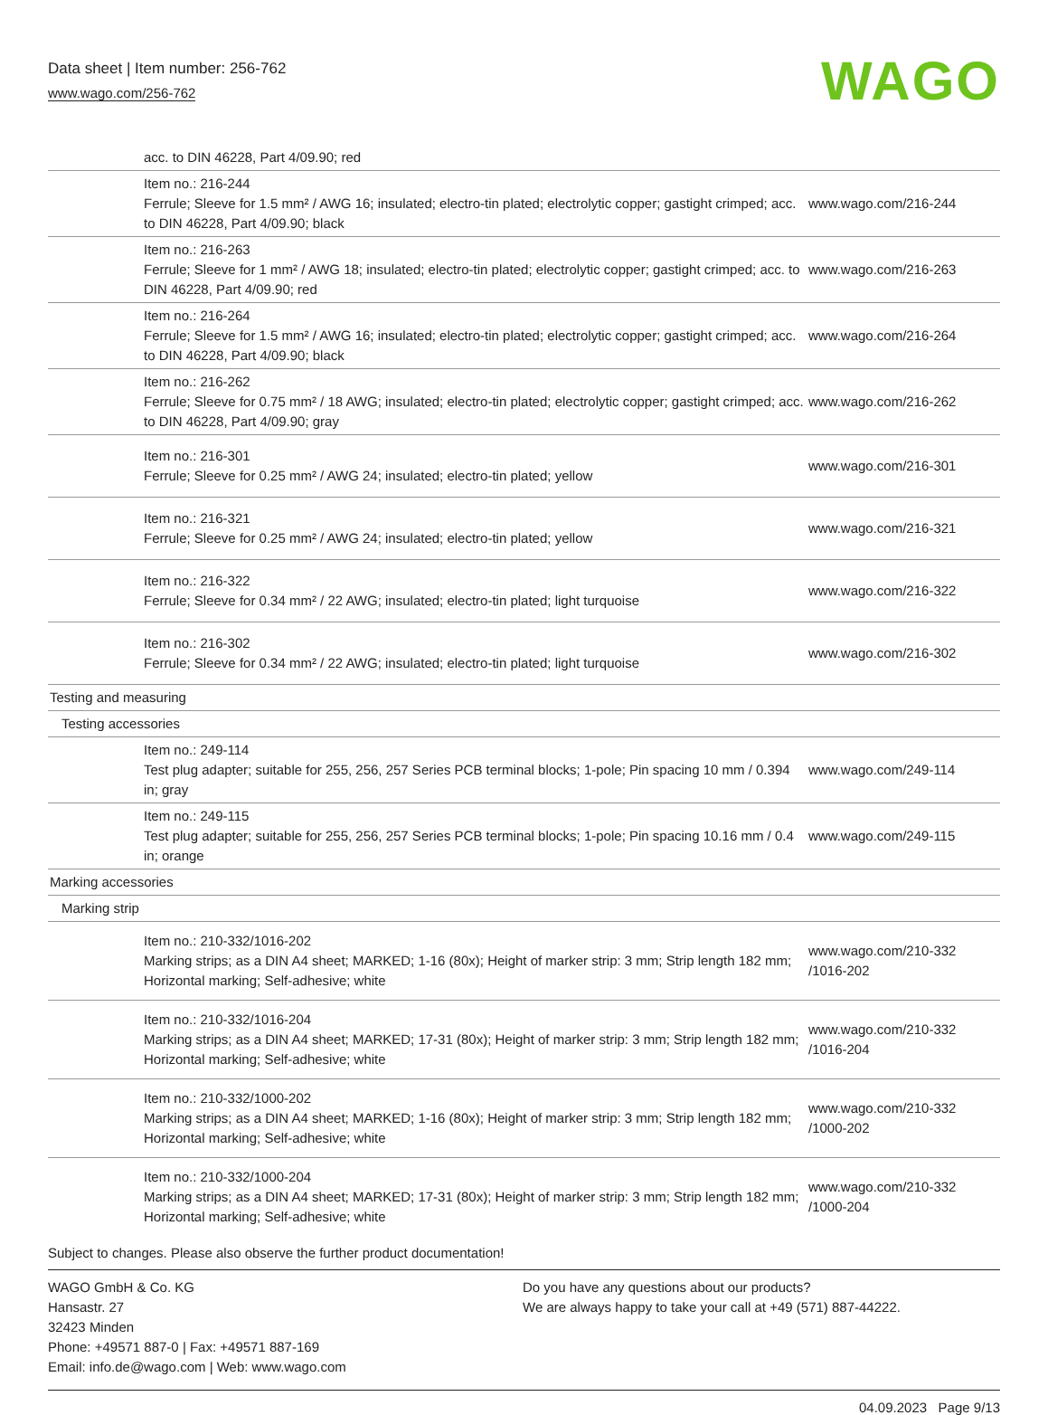Data sheet | Item number: 256-762
www.wago.com/256-762 WAGO
| | acc. to DIN 46228, Part 4/09.90; red | |
| | Item no.: 216-244 Ferrule; Sleeve for 1.5 mm² / AWG 16; insulated; electro-tin plated; electrolytic copper; gastight crimped; acc. to DIN 46228, Part 4/09.90; black | www.wago.com/216-244 |
| | Item no.: 216-263 Ferrule; Sleeve for 1 mm² / AWG 18; insulated; electro-tin plated; electrolytic copper; gastight crimped; acc. to DIN 46228, Part 4/09.90; red | www.wago.com/216-263 |
| | Item no.: 216-264 Ferrule; Sleeve for 1.5 mm² / AWG 16; insulated; electro-tin plated; electrolytic copper; gastight crimped; acc. to DIN 46228, Part 4/09.90; black | www.wago.com/216-264 |
| | Item no.: 216-262 Ferrule; Sleeve for 0.75 mm² / 18 AWG; insulated; electro-tin plated; electrolytic copper; gastight crimped; acc. to DIN 46228, Part 4/09.90; gray | www.wago.com/216-262 |
| | Item no.: 216-301 Ferrule; Sleeve for 0.25 mm² / AWG 24; insulated; electro-tin plated; yellow | www.wago.com/216-301 |
| | Item no.: 216-321 Ferrule; Sleeve for 0.25 mm² / AWG 24; insulated; electro-tin plated; yellow | www.wago.com/216-321 |
| | Item no.: 216-322 Ferrule; Sleeve for 0.34 mm² / 22 AWG; insulated; electro-tin plated; light turquoise | www.wago.com/216-322 |
| | Item no.: 216-302 Ferrule; Sleeve for 0.34 mm² / 22 AWG; insulated; electro-tin plated; light turquoise | www.wago.com/216-302 |
| Testing and measuring | | |
| Testing accessories | | |
| | Item no.: 249-114 Test plug adapter; suitable for 255, 256, 257 Series PCB terminal blocks; 1-pole; Pin spacing 10 mm / 0.394 in; gray | www.wago.com/249-114 |
| | Item no.: 249-115 Test plug adapter; suitable for 255, 256, 257 Series PCB terminal blocks; 1-pole; Pin spacing 10.16 mm / 0.4 in; orange | www.wago.com/249-115 |
| Marking accessories | | |
| Marking strip | | |
| | Item no.: 210-332/1016-202 Marking strips; as a DIN A4 sheet; MARKED; 1-16 (80x); Height of marker strip: 3 mm; Strip length 182 mm; Horizontal marking; Self-adhesive; white | www.wago.com/210-332 /1016-202 |
| | Item no.: 210-332/1016-204 Marking strips; as a DIN A4 sheet; MARKED; 17-31 (80x); Height of marker strip: 3 mm; Strip length 182 mm; Horizontal marking; Self-adhesive; white | www.wago.com/210-332 /1016-204 |
| | Item no.: 210-332/1000-202 Marking strips; as a DIN A4 sheet; MARKED; 1-16 (80x); Height of marker strip: 3 mm; Strip length 182 mm; Horizontal marking; Self-adhesive; white | www.wago.com/210-332 /1000-202 |
| | Item no.: 210-332/1000-204 Marking strips; as a DIN A4 sheet; MARKED; 17-31 (80x); Height of marker strip: 3 mm; Strip length 182 mm; Horizontal marking; Self-adhesive; white | www.wago.com/210-332 /1000-204 |
Subject to changes. Please also observe the further product documentation!
WAGO GmbH & Co. KG
Hansastr. 27
32423 Minden
Phone: +49571 887-0 | Fax: +49571 887-169
Email: info.de@wago.com | Web: www.wago.com
Do you have any questions about our products?
We are always happy to take your call at +49 (571) 887-44222.
04.09.2023 Page 9/13